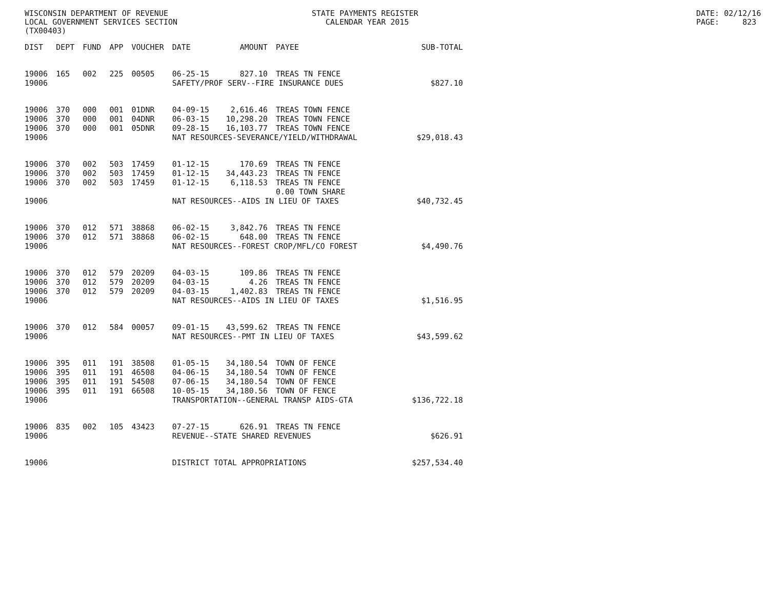WISCONSIN DEPARTMENT OF REVENUE LOCAL GOVERNMENT SERVICES SECTION (TX00403)
STATE PAYMENTS REGISTER CALENDAR YEAR 2015
DATE: 02/12/16 PAGE: 823
| DIST | DEPT | FUND | APP | VOUCHER | DATE | AMOUNT | PAYEE | SUB-TOTAL |
| --- | --- | --- | --- | --- | --- | --- | --- | --- |
| 19006 | 165 | 002 | 225 | 00505 | 06-25-15 | 827.10 | TREAS TN FENCE | |
| 19006 | | | | | SAFETY/PROF SERV--FIRE INSURANCE DUES | | | $827.10 |
| 19006 | 370 | 000 | 001 | 01DNR | 04-09-15 | 2,616.46 | TREAS TOWN FENCE | |
| 19006 | 370 | 000 | 001 | 04DNR | 06-03-15 | 10,298.20 | TREAS TOWN FENCE | |
| 19006 | 370 | 000 | 001 | 05DNR | 09-28-15 | 16,103.77 | TREAS TOWN FENCE | |
| 19006 | | | | | NAT RESOURCES-SEVERANCE/YIELD/WITHDRAWAL | | | $29,018.43 |
| 19006 | 370 | 002 | 503 | 17459 | 01-12-15 | 170.69 | TREAS TN FENCE | |
| 19006 | 370 | 002 | 503 | 17459 | 01-12-15 | 34,443.23 | TREAS TN FENCE | |
| 19006 | 370 | 002 | 503 | 17459 | 01-12-15 | 6,118.53 | TREAS TN FENCE | |
| | | | | | | | 0.00 TOWN SHARE | |
| 19006 | | | | | NAT RESOURCES--AIDS IN LIEU OF TAXES | | | $40,732.45 |
| 19006 | 370 | 012 | 571 | 38868 | 06-02-15 | 3,842.76 | TREAS TN FENCE | |
| 19006 | 370 | 012 | 571 | 38868 | 06-02-15 | 648.00 | TREAS TN FENCE | |
| 19006 | | | | | NAT RESOURCES--FOREST CROP/MFL/CO FOREST | | | $4,490.76 |
| 19006 | 370 | 012 | 579 | 20209 | 04-03-15 | 109.86 | TREAS TN FENCE | |
| 19006 | 370 | 012 | 579 | 20209 | 04-03-15 | 4.26 | TREAS TN FENCE | |
| 19006 | 370 | 012 | 579 | 20209 | 04-03-15 | 1,402.83 | TREAS TN FENCE | |
| 19006 | | | | | NAT RESOURCES--AIDS IN LIEU OF TAXES | | | $1,516.95 |
| 19006 | 370 | 012 | 584 | 00057 | 09-01-15 | 43,599.62 | TREAS TN FENCE | |
| 19006 | | | | | NAT RESOURCES--PMT IN LIEU OF TAXES | | | $43,599.62 |
| 19006 | 395 | 011 | 191 | 38508 | 01-05-15 | 34,180.54 | TOWN OF FENCE | |
| 19006 | 395 | 011 | 191 | 46508 | 04-06-15 | 34,180.54 | TOWN OF FENCE | |
| 19006 | 395 | 011 | 191 | 54508 | 07-06-15 | 34,180.54 | TOWN OF FENCE | |
| 19006 | 395 | 011 | 191 | 66508 | 10-05-15 | 34,180.56 | TOWN OF FENCE | |
| 19006 | | | | | TRANSPORTATION--GENERAL TRANSP AIDS-GTA | | | $136,722.18 |
| 19006 | 835 | 002 | 105 | 43423 | 07-27-15 | 626.91 | TREAS TN FENCE | |
| 19006 | | | | | REVENUE--STATE SHARED REVENUES | | | $626.91 |
| 19006 | | | | | DISTRICT TOTAL APPROPRIATIONS | | | $257,534.40 |